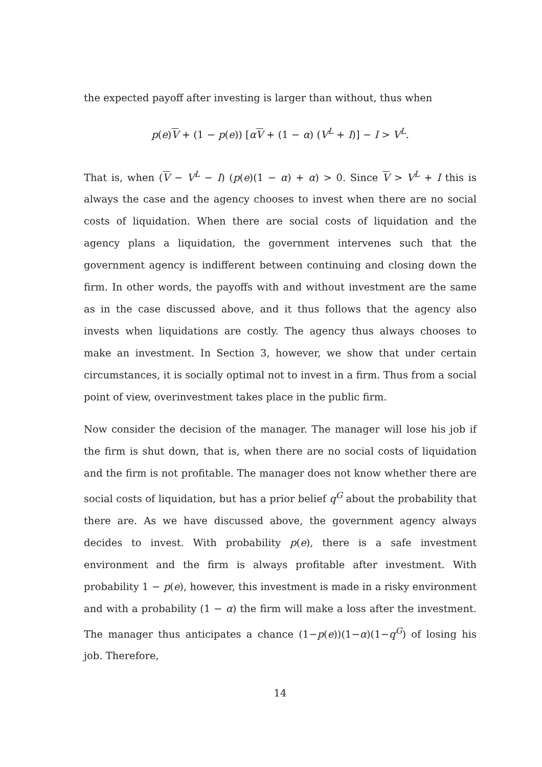the expected payoff after investing is larger than without, thus when
p(e)V + (1 − p(e)) [αV + (1 − α) (V<sup>L</sup> + I)] − I > V<sup>L</sup>.
That is, when (V − V<sup>L</sup> − I) (p(e)(1 − α) + α) > 0. Since V > V<sup>L</sup> + I this is always the case and the agency chooses to invest when there are no social costs of liquidation. When there are social costs of liquidation and the agency plans a liquidation, the government intervenes such that the government agency is indifferent between continuing and closing down the firm. In other words, the payoffs with and without investment are the same as in the case discussed above, and it thus follows that the agency also invests when liquidations are costly. The agency thus always chooses to make an investment. In Section 3, however, we show that under certain circumstances, it is socially optimal not to invest in a firm. Thus from a social point of view, overinvestment takes place in the public firm.
Now consider the decision of the manager. The manager will lose his job if the firm is shut down, that is, when there are no social costs of liquidation and the firm is not profitable. The manager does not know whether there are social costs of liquidation, but has a prior belief q<sup>G</sup> about the probability that there are. As we have discussed above, the government agency always decides to invest. With probability p(e), there is a safe investment environment and the firm is always profitable after investment. With probability 1 − p(e), however, this investment is made in a risky environment and with a probability (1 − α) the firm will make a loss after the investment. The manager thus anticipates a chance (1−p(e))(1−α)(1−q<sup>G</sup>) of losing his job. Therefore,
14